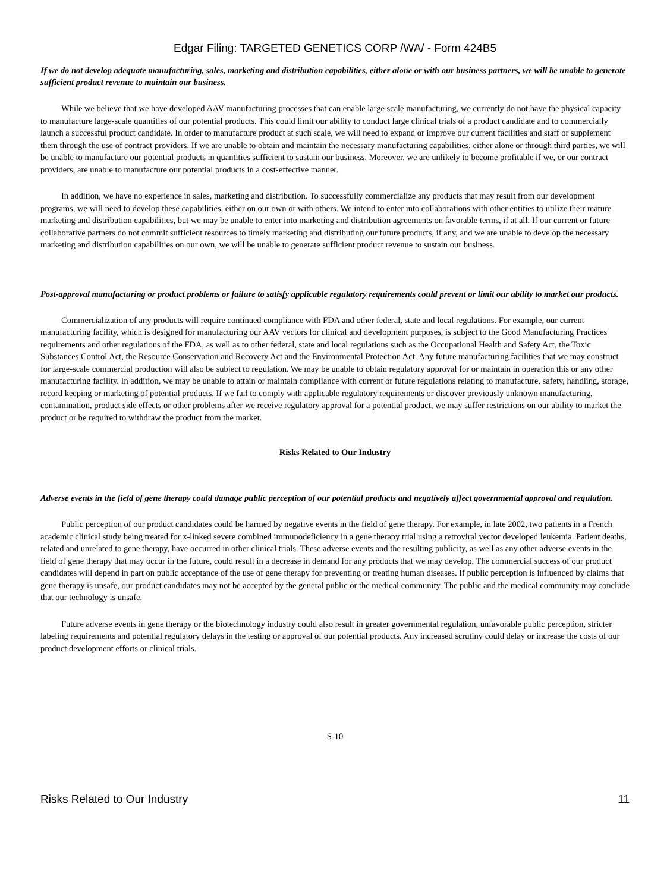Edgar Filing: TARGETED GENETICS CORP /WA/ - Form 424B5
If we do not develop adequate manufacturing, sales, marketing and distribution capabilities, either alone or with our business partners, we will be unable to generate sufficient product revenue to maintain our business.
While we believe that we have developed AAV manufacturing processes that can enable large scale manufacturing, we currently do not have the physical capacity to manufacture large-scale quantities of our potential products. This could limit our ability to conduct large clinical trials of a product candidate and to commercially launch a successful product candidate. In order to manufacture product at such scale, we will need to expand or improve our current facilities and staff or supplement them through the use of contract providers. If we are unable to obtain and maintain the necessary manufacturing capabilities, either alone or through third parties, we will be unable to manufacture our potential products in quantities sufficient to sustain our business. Moreover, we are unlikely to become profitable if we, or our contract providers, are unable to manufacture our potential products in a cost-effective manner.
In addition, we have no experience in sales, marketing and distribution. To successfully commercialize any products that may result from our development programs, we will need to develop these capabilities, either on our own or with others. We intend to enter into collaborations with other entities to utilize their mature marketing and distribution capabilities, but we may be unable to enter into marketing and distribution agreements on favorable terms, if at all. If our current or future collaborative partners do not commit sufficient resources to timely marketing and distributing our future products, if any, and we are unable to develop the necessary marketing and distribution capabilities on our own, we will be unable to generate sufficient product revenue to sustain our business.
Post-approval manufacturing or product problems or failure to satisfy applicable regulatory requirements could prevent or limit our ability to market our products.
Commercialization of any products will require continued compliance with FDA and other federal, state and local regulations. For example, our current manufacturing facility, which is designed for manufacturing our AAV vectors for clinical and development purposes, is subject to the Good Manufacturing Practices requirements and other regulations of the FDA, as well as to other federal, state and local regulations such as the Occupational Health and Safety Act, the Toxic Substances Control Act, the Resource Conservation and Recovery Act and the Environmental Protection Act. Any future manufacturing facilities that we may construct for large-scale commercial production will also be subject to regulation. We may be unable to obtain regulatory approval for or maintain in operation this or any other manufacturing facility. In addition, we may be unable to attain or maintain compliance with current or future regulations relating to manufacture, safety, handling, storage, record keeping or marketing of potential products. If we fail to comply with applicable regulatory requirements or discover previously unknown manufacturing, contamination, product side effects or other problems after we receive regulatory approval for a potential product, we may suffer restrictions on our ability to market the product or be required to withdraw the product from the market.
Risks Related to Our Industry
Adverse events in the field of gene therapy could damage public perception of our potential products and negatively affect governmental approval and regulation.
Public perception of our product candidates could be harmed by negative events in the field of gene therapy. For example, in late 2002, two patients in a French academic clinical study being treated for x-linked severe combined immunodeficiency in a gene therapy trial using a retroviral vector developed leukemia. Patient deaths, related and unrelated to gene therapy, have occurred in other clinical trials. These adverse events and the resulting publicity, as well as any other adverse events in the field of gene therapy that may occur in the future, could result in a decrease in demand for any products that we may develop. The commercial success of our product candidates will depend in part on public acceptance of the use of gene therapy for preventing or treating human diseases. If public perception is influenced by claims that gene therapy is unsafe, our product candidates may not be accepted by the general public or the medical community. The public and the medical community may conclude that our technology is unsafe.
Future adverse events in gene therapy or the biotechnology industry could also result in greater governmental regulation, unfavorable public perception, stricter labeling requirements and potential regulatory delays in the testing or approval of our potential products. Any increased scrutiny could delay or increase the costs of our product development efforts or clinical trials.
S-10
Risks Related to Our Industry 11